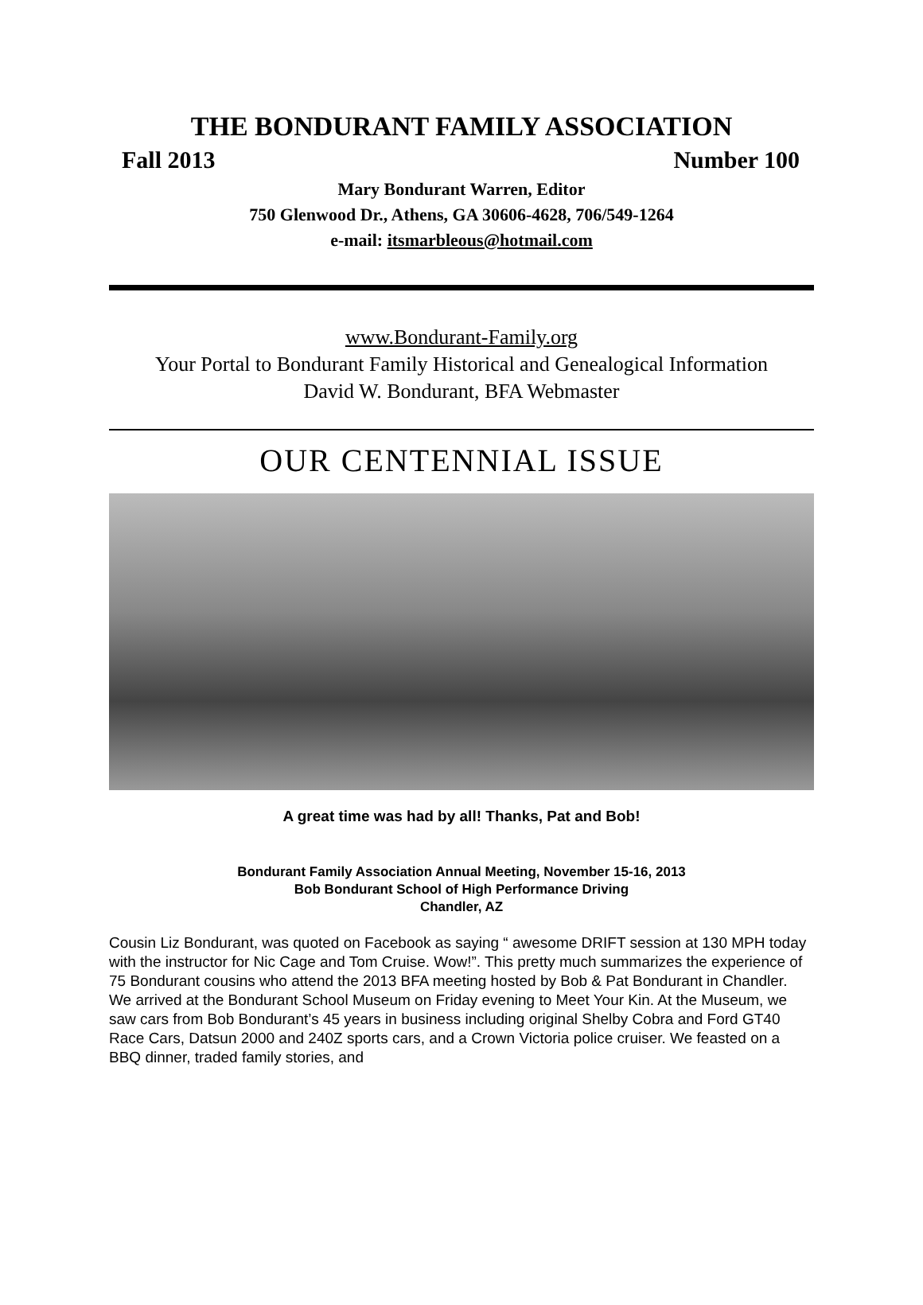THE BONDURANT FAMILY ASSOCIATION
Fall 2013 Number 100
Mary Bondurant Warren, Editor
750 Glenwood Dr., Athens, GA 30606-4628, 706/549-1264
e-mail: itsmarbleous@hotmail.com
www.Bondurant-Family.org
Your Portal to Bondurant Family Historical and Genealogical Information
David W. Bondurant, BFA Webmaster
OUR CENTENNIAL ISSUE
A great time was had by all! Thanks, Pat and Bob!
Bondurant Family Association Annual Meeting, November 15-16, 2013
Bob Bondurant School of High Performance Driving
Chandler, AZ
Cousin Liz Bondurant, was quoted on Facebook as saying “ awesome DRIFT session at 130 MPH today with the instructor for Nic Cage and Tom Cruise. Wow!”. This pretty much summarizes the experience of 75 Bondurant cousins who attend the 2013 BFA meeting hosted by Bob & Pat Bondurant in Chandler.
We arrived at the Bondurant School Museum on Friday evening to Meet Your Kin. At the Museum, we saw cars from Bob Bondurant’s 45 years in business including original Shelby Cobra and Ford GT40 Race Cars, Datsun 2000 and 240Z sports cars, and a Crown Victoria police cruiser. We feasted on a BBQ dinner, traded family stories, and